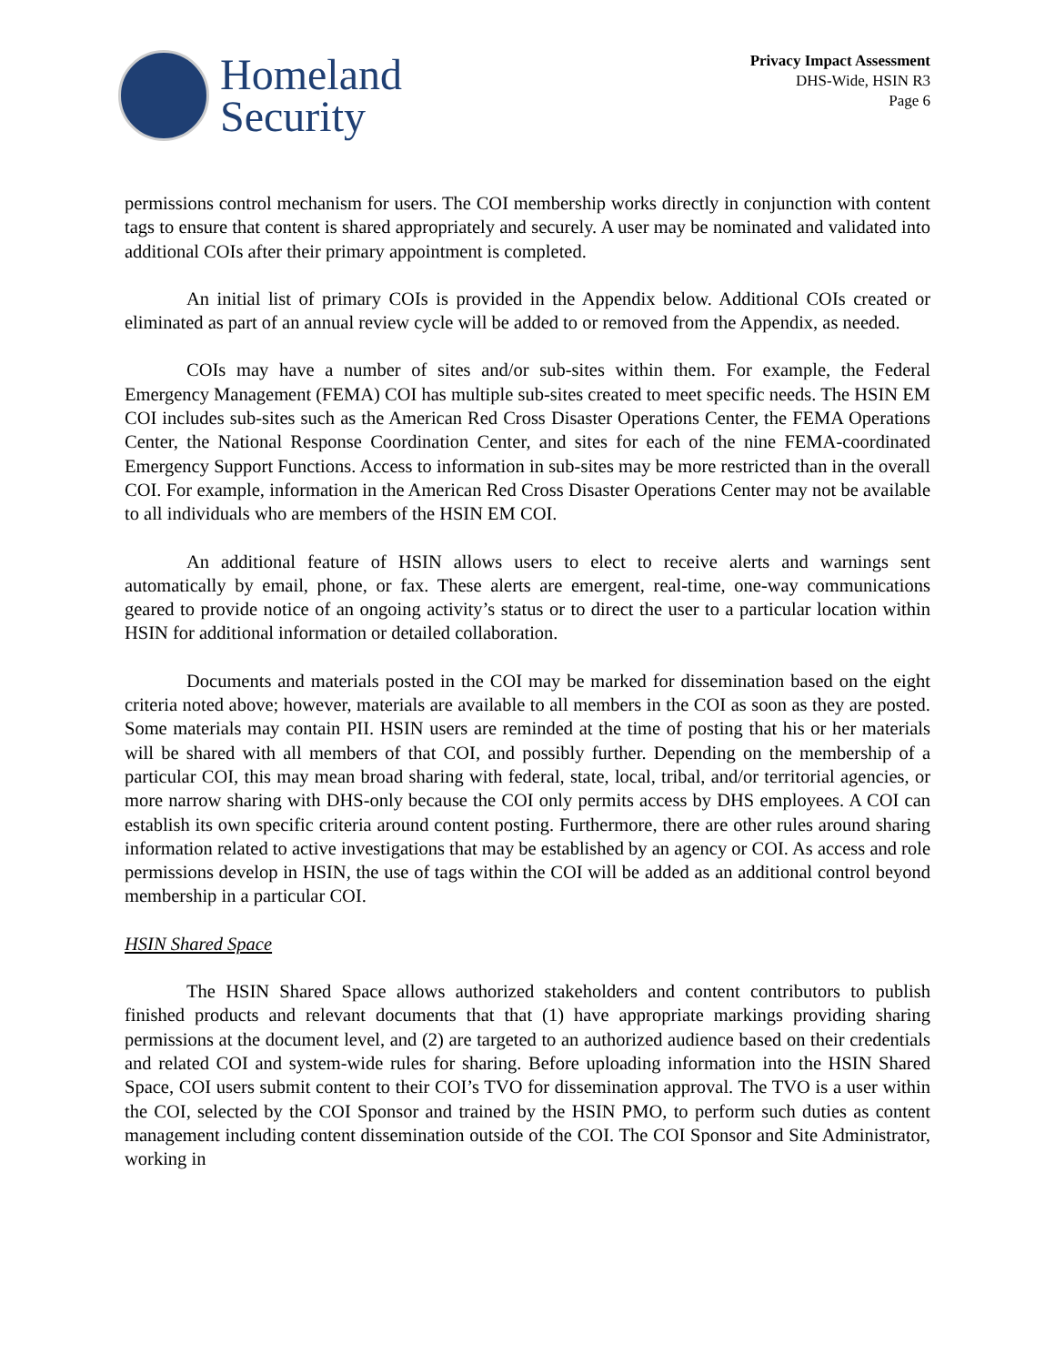Homeland
Security
Privacy Impact Assessment
DHS-Wide, HSIN R3
Page 6
permissions control mechanism for users. The COI membership works directly in conjunction with content tags to ensure that content is shared appropriately and securely. A user may be nominated and validated into additional COIs after their primary appointment is completed.
An initial list of primary COIs is provided in the Appendix below. Additional COIs created or eliminated as part of an annual review cycle will be added to or removed from the Appendix, as needed.
COIs may have a number of sites and/or sub-sites within them. For example, the Federal Emergency Management (FEMA) COI has multiple sub-sites created to meet specific needs. The HSIN EM COI includes sub-sites such as the American Red Cross Disaster Operations Center, the FEMA Operations Center, the National Response Coordination Center, and sites for each of the nine FEMA-coordinated Emergency Support Functions. Access to information in sub-sites may be more restricted than in the overall COI. For example, information in the American Red Cross Disaster Operations Center may not be available to all individuals who are members of the HSIN EM COI.
An additional feature of HSIN allows users to elect to receive alerts and warnings sent automatically by email, phone, or fax. These alerts are emergent, real-time, one-way communications geared to provide notice of an ongoing activity’s status or to direct the user to a particular location within HSIN for additional information or detailed collaboration.
Documents and materials posted in the COI may be marked for dissemination based on the eight criteria noted above; however, materials are available to all members in the COI as soon as they are posted. Some materials may contain PII. HSIN users are reminded at the time of posting that his or her materials will be shared with all members of that COI, and possibly further. Depending on the membership of a particular COI, this may mean broad sharing with federal, state, local, tribal, and/or territorial agencies, or more narrow sharing with DHS-only because the COI only permits access by DHS employees. A COI can establish its own specific criteria around content posting. Furthermore, there are other rules around sharing information related to active investigations that may be established by an agency or COI. As access and role permissions develop in HSIN, the use of tags within the COI will be added as an additional control beyond membership in a particular COI.
HSIN Shared Space
The HSIN Shared Space allows authorized stakeholders and content contributors to publish finished products and relevant documents that that (1) have appropriate markings providing sharing permissions at the document level, and (2) are targeted to an authorized audience based on their credentials and related COI and system-wide rules for sharing. Before uploading information into the HSIN Shared Space, COI users submit content to their COI’s TVO for dissemination approval. The TVO is a user within the COI, selected by the COI Sponsor and trained by the HSIN PMO, to perform such duties as content management including content dissemination outside of the COI. The COI Sponsor and Site Administrator, working in